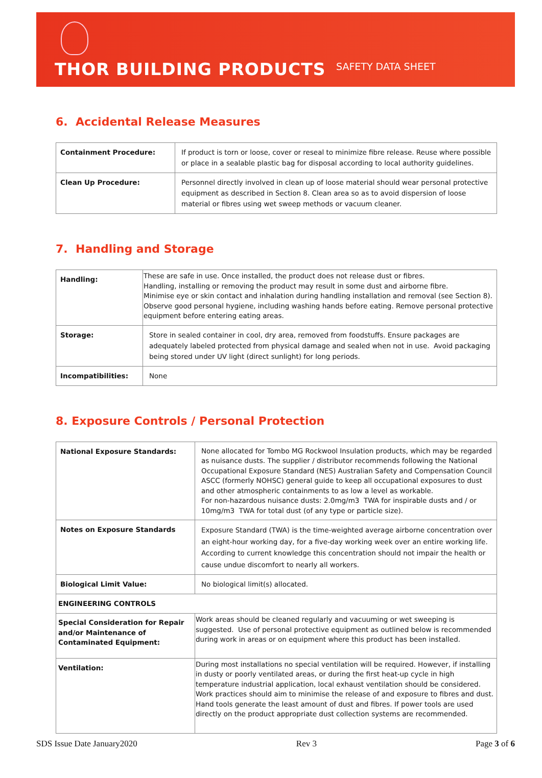THOR BUILDING PRODUCTS SAFETY DATA SHEET
6. Accidental Release Measures
| Containment Procedure: | If product is torn or loose, cover or reseal to minimize fibre release. Reuse where possible or place in a sealable plastic bag for disposal according to local authority guidelines. |
| Clean Up Procedure: | Personnel directly involved in clean up of loose material should wear personal protective equipment as described in Section 8. Clean area so as to avoid dispersion of loose material or fibres using wet sweep methods or vacuum cleaner. |
7. Handling and Storage
| Handling: | These are safe in use. Once installed, the product does not release dust or fibres. Handling, installing or removing the product may result in some dust and airborne fibre. Minimise eye or skin contact and inhalation during handling installation and removal (see Section 8). Observe good personal hygiene, including washing hands before eating. Remove personal protective equipment before entering eating areas. |
| Storage: | Store in sealed container in cool, dry area, removed from foodstuffs. Ensure packages are adequately labeled protected from physical damage and sealed when not in use. Avoid packaging being stored under UV light (direct sunlight) for long periods. |
| Incompatibilities: | None |
8. Exposure Controls / Personal Protection
| National Exposure Standards: | None allocated for Tombo MG Rockwool Insulation products, which may be regarded as nuisance dusts. The supplier / distributor recommends following the National Occupational Exposure Standard (NES) Australian Safety and Compensation Council ASCC (formerly NOHSC) general guide to keep all occupational exposures to dust and other atmospheric containments to as low a level as workable. For non-hazardous nuisance dusts: 2.0mg/m3 TWA for inspirable dusts and / or 10mg/m3 TWA for total dust (of any type or particle size). |
| Notes on Exposure Standards | Exposure Standard (TWA) is the time-weighted average airborne concentration over an eight-hour working day, for a five-day working week over an entire working life. According to current knowledge this concentration should not impair the health or cause undue discomfort to nearly all workers. |
| Biological Limit Value: | No biological limit(s) allocated. |
| ENGINEERING CONTROLS | |
| Special Consideration for Repair and/or Maintenance of Contaminated Equipment: | Work areas should be cleaned regularly and vacuuming or wet sweeping is suggested. Use of personal protective equipment as outlined below is recommended during work in areas or on equipment where this product has been installed. |
| Ventilation: | During most installations no special ventilation will be required. However, if installing in dusty or poorly ventilated areas, or during the first heat-up cycle in high temperature industrial application, local exhaust ventilation should be considered. Work practices should aim to minimise the release of and exposure to fibres and dust. Hand tools generate the least amount of dust and fibres. If power tools are used directly on the product appropriate dust collection systems are recommended. |
SDS Issue Date January2020 Rev 3 Page 3 of 6